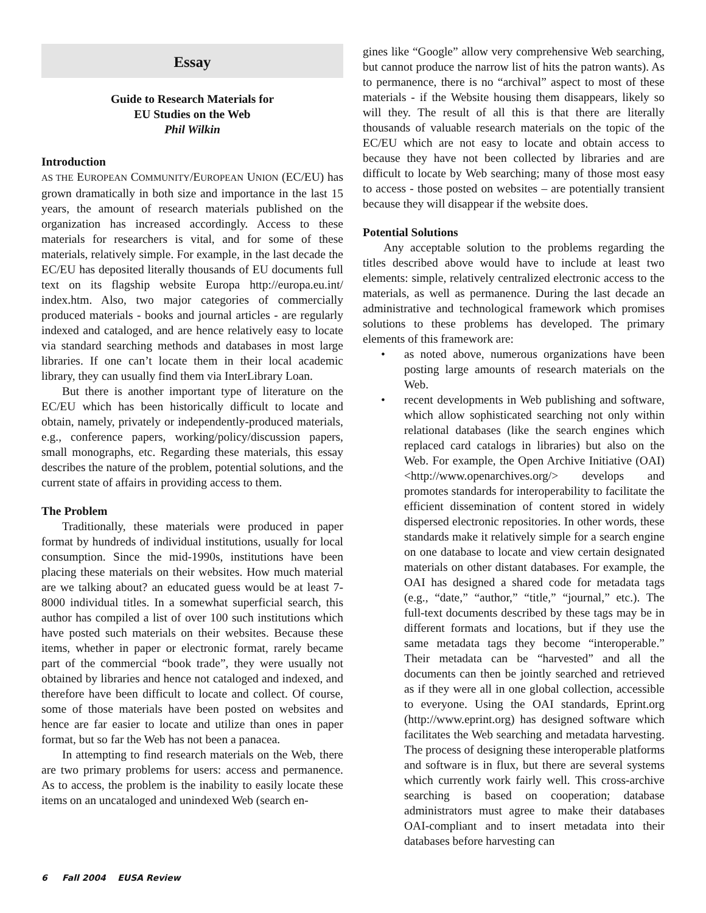Essay
Guide to Research Materials for
EU Studies on the Web
Phil Wilkin
Introduction
AS THE EUROPEAN COMMUNITY/EUROPEAN UNION (EC/EU) has grown dramatically in both size and importance in the last 15 years, the amount of research materials published on the organization has increased accordingly. Access to these materials for researchers is vital, and for some of these materials, relatively simple. For example, in the last decade the EC/EU has deposited literally thousands of EU documents full text on its flagship website Europa http://europa.eu.int/ index.htm. Also, two major categories of commercially produced materials - books and journal articles - are regularly indexed and cataloged, and are hence relatively easy to locate via standard searching methods and databases in most large libraries. If one can’t locate them in their local academic library, they can usually find them via InterLibrary Loan.
But there is another important type of literature on the EC/EU which has been historically difficult to locate and obtain, namely, privately or independently-produced materials, e.g., conference papers, working/policy/discussion papers, small monographs, etc. Regarding these materials, this essay describes the nature of the problem, potential solutions, and the current state of affairs in providing access to them.
The Problem
Traditionally, these materials were produced in paper format by hundreds of individual institutions, usually for local consumption. Since the mid-1990s, institutions have been placing these materials on their websites. How much material are we talking about? an educated guess would be at least 7-8000 individual titles. In a somewhat superficial search, this author has compiled a list of over 100 such institutions which have posted such materials on their websites. Because these items, whether in paper or electronic format, rarely became part of the commercial “book trade”, they were usually not obtained by libraries and hence not cataloged and indexed, and therefore have been difficult to locate and collect. Of course, some of those materials have been posted on websites and hence are far easier to locate and utilize than ones in paper format, but so far the Web has not been a panacea.
In attempting to find research materials on the Web, there are two primary problems for users: access and permanence. As to access, the problem is the inability to easily locate these items on an uncataloged and unindexed Web (search en-
gines like “Google” allow very comprehensive Web searching, but cannot produce the narrow list of hits the patron wants). As to permanence, there is no “archival” aspect to most of these materials - if the Website housing them disappears, likely so will they. The result of all this is that there are literally thousands of valuable research materials on the topic of the EC/EU which are not easy to locate and obtain access to because they have not been collected by libraries and are difficult to locate by Web searching; many of those most easy to access - those posted on websites – are potentially transient because they will disappear if the website does.
Potential Solutions
Any acceptable solution to the problems regarding the titles described above would have to include at least two elements: simple, relatively centralized electronic access to the materials, as well as permanence. During the last decade an administrative and technological framework which promises solutions to these problems has developed. The primary elements of this framework are:
• as noted above, numerous organizations have been posting large amounts of research materials on the Web.
• recent developments in Web publishing and software, which allow sophisticated searching not only within relational databases (like the search engines which replaced card catalogs in libraries) but also on the Web. For example, the Open Archive Initiative (OAI) <http://www.openarchives.org/> develops and promotes standards for interoperability to facilitate the efficient dissemination of content stored in widely dispersed electronic repositories. In other words, these standards make it relatively simple for a search engine on one database to locate and view certain designated materials on other distant databases. For example, the OAI has designed a shared code for metadata tags (e.g., “date,” “author,” “title,” “journal,” etc.). The full-text documents described by these tags may be in different formats and locations, but if they use the same metadata tags they become “interoperable.” Their metadata can be “harvested” and all the documents can then be jointly searched and retrieved as if they were all in one global collection, accessible to everyone. Using the OAI standards, Eprint.org (http://www.eprint.org) has designed software which facilitates the Web searching and metadata harvesting. The process of designing these interoperable platforms and software is in flux, but there are several systems which currently work fairly well. This cross-archive searching is based on cooperation; database administrators must agree to make their databases OAI-compliant and to insert metadata into their databases before harvesting can
6 Fall 2004 EUSA Review